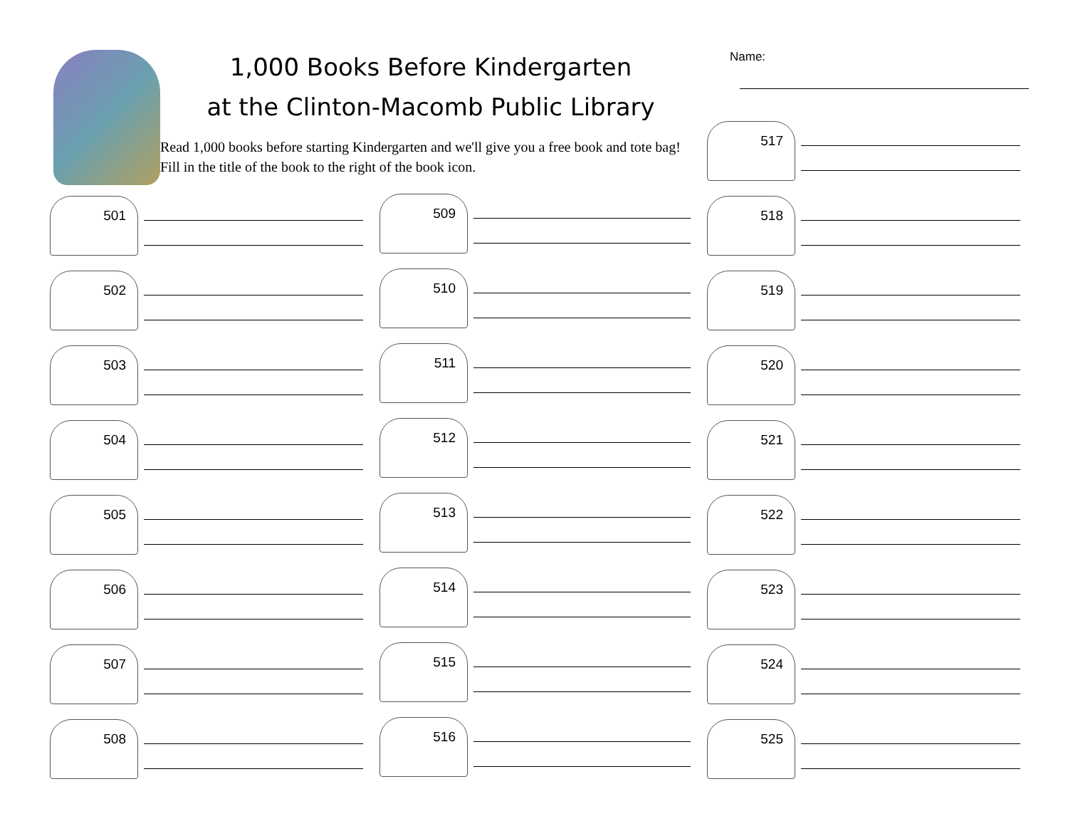1,000 Books Before Kindergarten
at the Clinton-Macomb Public Library
Read 1,000 books before starting Kindergarten and we'll give you a free book and tote bag! Fill in the title of the book to the right of the book icon.
Name:
517
518
519
520
521
522
523
524
525
501
502
503
504
505
506
507
508
509
510
511
512
513
514
515
516